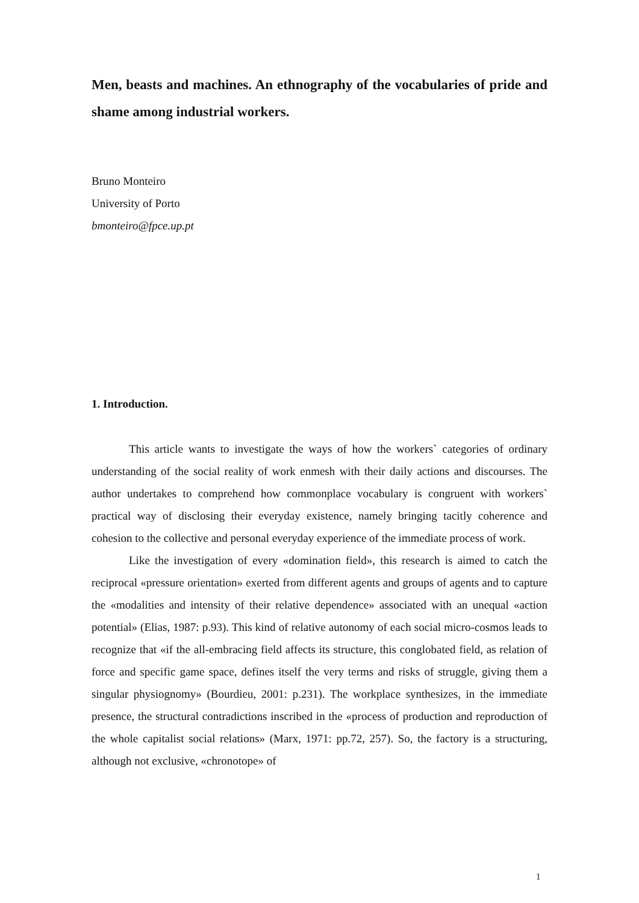Men, beasts and machines. An ethnography of the vocabularies of pride and shame among industrial workers.
Bruno Monteiro
University of Porto
bmonteiro@fpce.up.pt
1. Introduction.
This article wants to investigate the ways of how the workers` categories of ordinary understanding of the social reality of work enmesh with their daily actions and discourses. The author undertakes to comprehend how commonplace vocabulary is congruent with workers` practical way of disclosing their everyday existence, namely bringing tacitly coherence and cohesion to the collective and personal everyday experience of the immediate process of work.
Like the investigation of every «domination field», this research is aimed to catch the reciprocal «pressure orientation» exerted from different agents and groups of agents and to capture the «modalities and intensity of their relative dependence» associated with an unequal «action potential» (Elias, 1987: p.93). This kind of relative autonomy of each social micro-cosmos leads to recognize that «if the all-embracing field affects its structure, this conglobated field, as relation of force and specific game space, defines itself the very terms and risks of struggle, giving them a singular physiognomy» (Bourdieu, 2001: p.231). The workplace synthesizes, in the immediate presence, the structural contradictions inscribed in the «process of production and reproduction of the whole capitalist social relations» (Marx, 1971: pp.72, 257). So, the factory is a structuring, although not exclusive, «chronotope» of
1